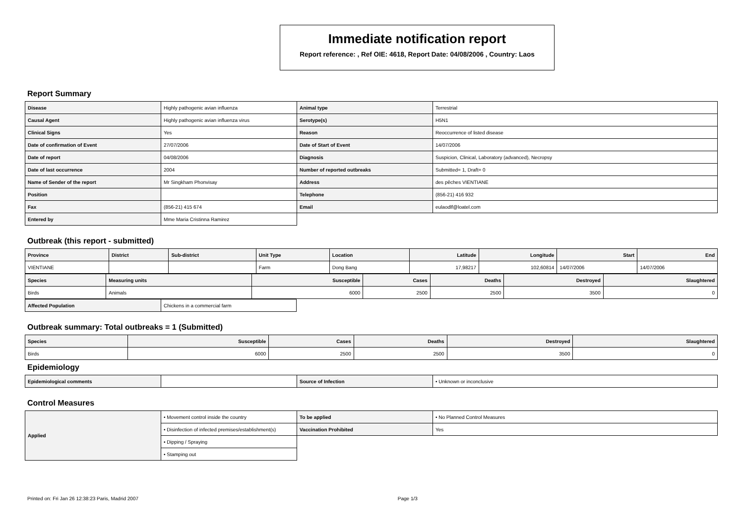Immediate notification report
Report reference: , Ref OIE: 4618, Report Date: 04/08/2006 , Country: Laos
Report Summary
| Disease | Highly pathogenic avian influenza | Animal type | Terrestrial |
| Causal Agent | Highly pathogenic avian influenza virus | Serotype(s) | H5N1 |
| Clinical Signs | Yes | Reason | Reoccurrence of listed disease |
| Date of confirmation of Event | 27/07/2006 | Date of Start of Event | 14/07/2006 |
| Date of report | 04/08/2006 | Diagnosis | Suspicion, Clinical, Laboratory (advanced), Necropsy |
| Date of last occurrence | 2004 | Number of reported outbreaks | Submitted= 1, Draft= 0 |
| Name of Sender of the report | Mr Singkham Phonvisay | Address | des pêches VIENTIANE |
| Position | | Telephone | (856-21) 416 932 |
| Fax | (856-21) 415 674 | Email | eulaodlf@loatel.com |
| Entered by | Mme Maria Cristinna Ramirez | | |
Outbreak (this report - submitted)
| Province | District | Sub-district | Unit Type | Location | Latitude | Longitude | Start | End |
| --- | --- | --- | --- | --- | --- | --- | --- | --- |
| VIENTIANE | | | Farm | Dong Bang | 17,98217 | 102,60814 | 14/07/2006 | 14/07/2006 |
| Species | Measuring units | Susceptible | Cases | Deaths | Destroyed | Slaughtered |
| --- | --- | --- | --- | --- | --- | --- |
| Birds | Animals | 6000 | 2500 | 2500 | 3500 | 0 |
| Affected Population | Chickens in a commercial farm |
Outbreak summary: Total outbreaks = 1 (Submitted)
| Species | Susceptible | Cases | Deaths | Destroyed | Slaughtered |
| --- | --- | --- | --- | --- | --- |
| Birds | 6000 | 2500 | 2500 | 3500 | 0 |
Epidemiology
| Epidemiological comments | | Source of Infection | • Unknown or inconclusive |
Control Measures
| Applied | • Movement control inside the country | To be applied | • No Planned Control Measures |
| | • Disinfection of infected premises/establishment(s) | Vaccination Prohibited | Yes |
| | • Dipping / Spraying | | |
| | • Stamping out | | |
Printed on: Fri Jan 26 12:38:23 Paris, Madrid 2007 Page 1/3